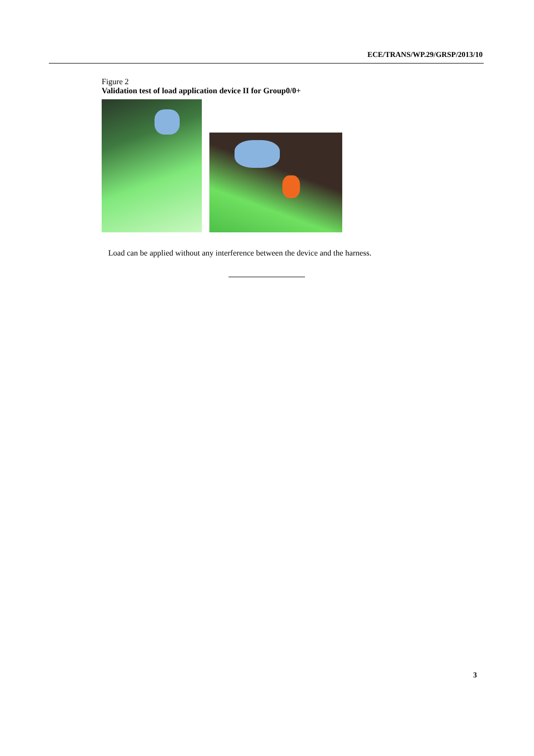ECE/TRANS/WP.29/GRSP/2013/10
Figure 2
Validation test of load application device II for Group0/0+
Load can be applied without any interference between the device and the harness.
3